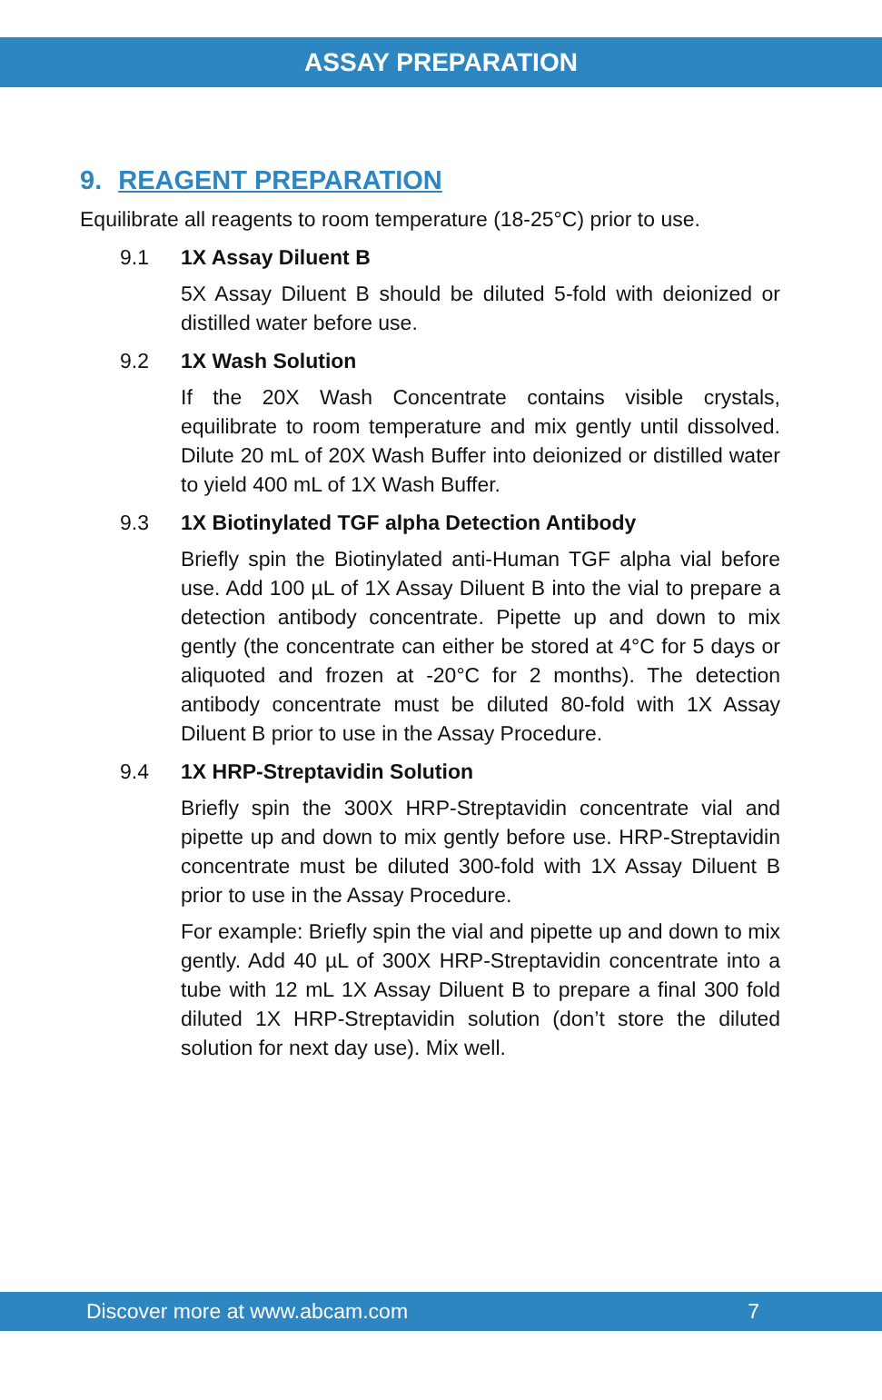ASSAY PREPARATION
9. REAGENT PREPARATION
Equilibrate all reagents to room temperature (18-25°C) prior to use.
9.1 1X Assay Diluent B
5X Assay Diluent B should be diluted 5-fold with deionized or distilled water before use.
9.2 1X Wash Solution
If the 20X Wash Concentrate contains visible crystals, equilibrate to room temperature and mix gently until dissolved. Dilute 20 mL of 20X Wash Buffer into deionized or distilled water to yield 400 mL of 1X Wash Buffer.
9.3 1X Biotinylated TGF alpha Detection Antibody
Briefly spin the Biotinylated anti-Human TGF alpha vial before use. Add 100 µL of 1X Assay Diluent B into the vial to prepare a detection antibody concentrate. Pipette up and down to mix gently (the concentrate can either be stored at 4°C for 5 days or aliquoted and frozen at -20°C for 2 months). The detection antibody concentrate must be diluted 80-fold with 1X Assay Diluent B prior to use in the Assay Procedure.
9.4 1X HRP-Streptavidin Solution
Briefly spin the 300X HRP-Streptavidin concentrate vial and pipette up and down to mix gently before use. HRP-Streptavidin concentrate must be diluted 300-fold with 1X Assay Diluent B prior to use in the Assay Procedure.
For example: Briefly spin the vial and pipette up and down to mix gently. Add 40 µL of 300X HRP-Streptavidin concentrate into a tube with 12 mL 1X Assay Diluent B to prepare a final 300 fold diluted 1X HRP-Streptavidin solution (don’t store the diluted solution for next day use). Mix well.
Discover more at www.abcam.com 7